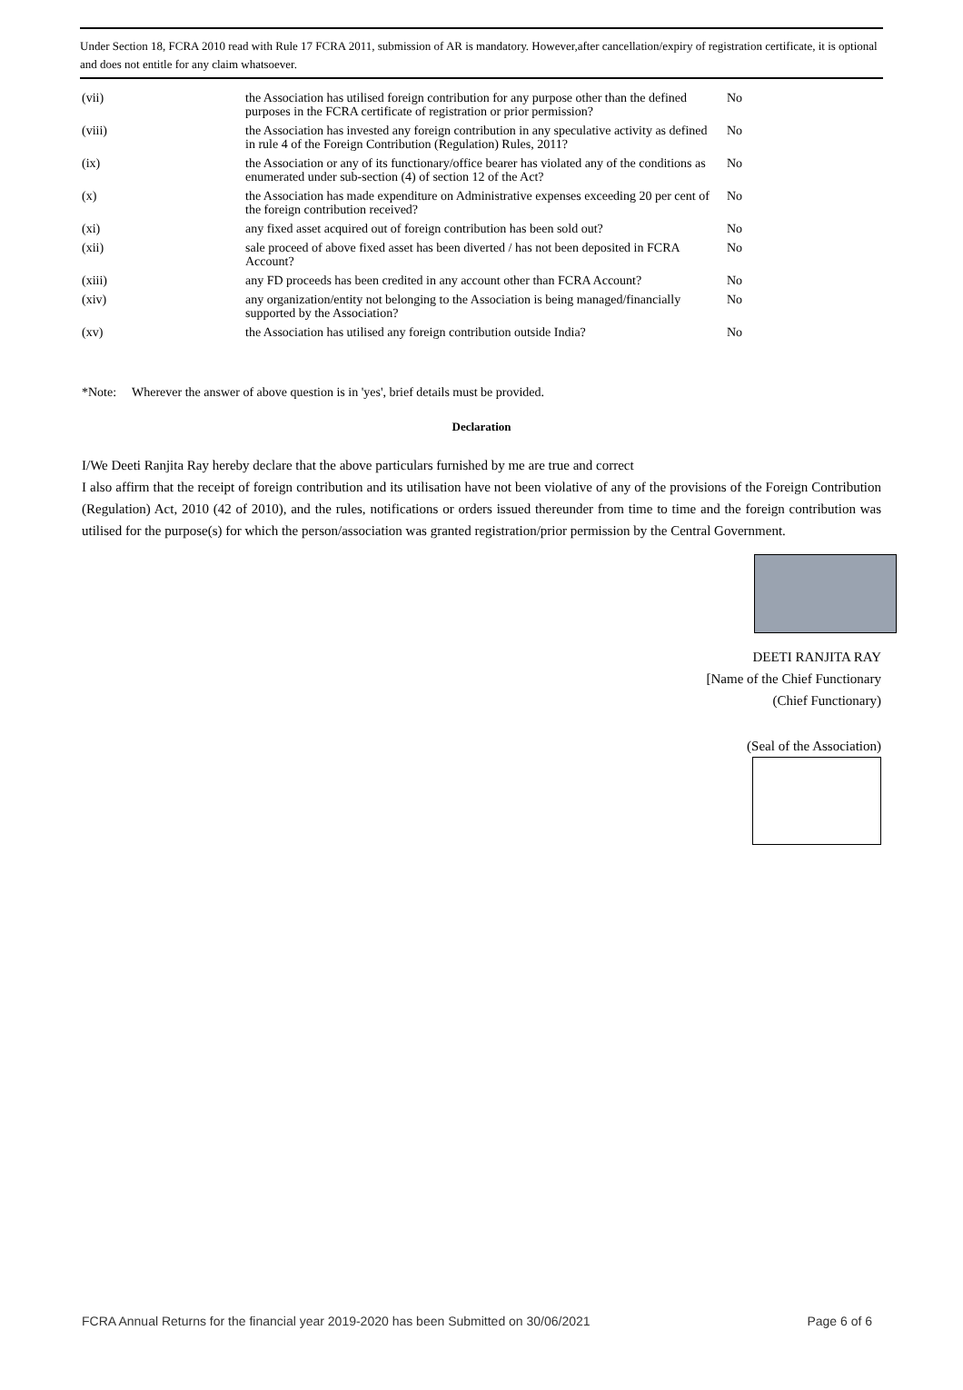Under Section 18, FCRA 2010 read with Rule 17 FCRA 2011, submission of AR is mandatory. However,after cancellation/expiry of registration certificate, it is optional and does not entitle for any claim whatsoever.
| (vii) | the Association has utilised foreign contribution for any purpose other than the defined purposes in the FCRA certificate of registration or prior permission? | No |
| (viii) | the Association has invested any foreign contribution in any speculative activity as defined in rule 4 of the Foreign Contribution (Regulation) Rules, 2011? | No |
| (ix) | the Association or any of its functionary/office bearer has violated any of the conditions as enumerated under sub-section (4) of section 12 of the Act? | No |
| (x) | the Association has made expenditure on Administrative expenses exceeding 20 per cent of the foreign contribution received? | No |
| (xi) | any fixed asset acquired out of foreign contribution has been sold out? | No |
| (xii) | sale proceed of above fixed asset has been diverted / has not been deposited in FCRA Account? | No |
| (xiii) | any FD proceeds has been credited in any account other than FCRA Account? | No |
| (xiv) | any organization/entity not belonging to the Association is being managed/financially supported by the Association? | No |
| (xv) | the Association has utilised any foreign contribution outside India? | No |
*Note: Wherever the answer of above question is in 'yes', brief details must be provided.
Declaration
I/We Deeti Ranjita Ray hereby declare that the above particulars furnished by me are true and correct
I also affirm that the receipt of foreign contribution and its utilisation have not been violative of any of the provisions of the Foreign Contribution (Regulation) Act, 2010 (42 of 2010), and the rules, notifications or orders issued thereunder from time to time and the foreign contribution was utilised for the purpose(s) for which the person/association was granted registration/prior permission by the Central Government.
DEETI RANJITA RAY
[Name of the Chief Functionary
(Chief Functionary)
(Seal of the Association)
FCRA Annual Returns for the financial year 2019-2020 has been Submitted on 30/06/2021 Page 6 of 6